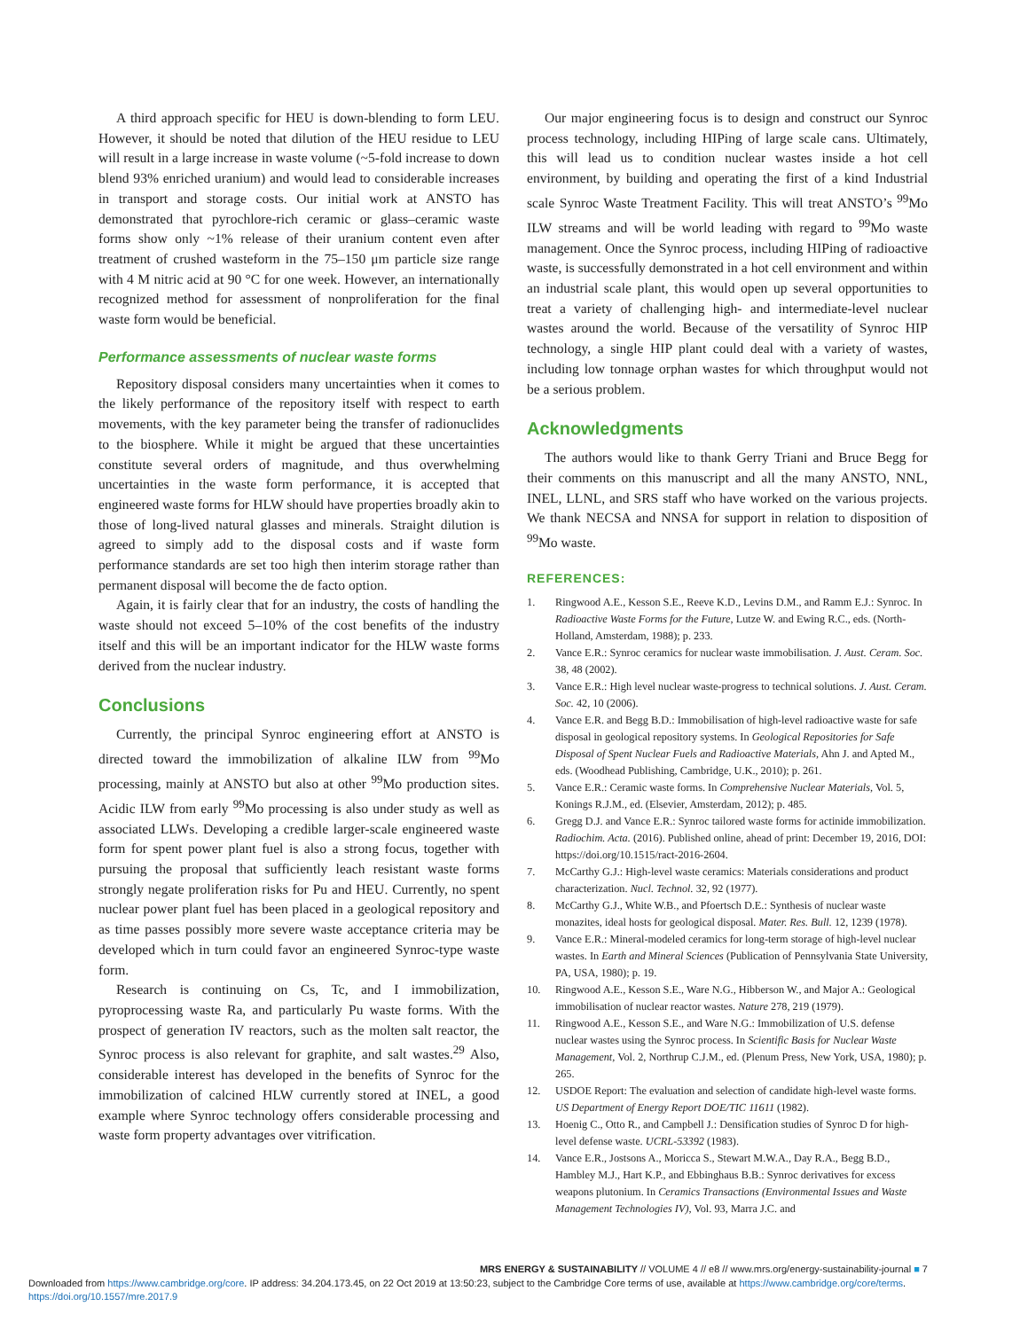A third approach specific for HEU is down-blending to form LEU. However, it should be noted that dilution of the HEU residue to LEU will result in a large increase in waste volume (~5-fold increase to down blend 93% enriched uranium) and would lead to considerable increases in transport and storage costs. Our initial work at ANSTO has demonstrated that pyrochlore-rich ceramic or glass–ceramic waste forms show only ~1% release of their uranium content even after treatment of crushed wasteform in the 75–150 μm particle size range with 4 M nitric acid at 90 °C for one week. However, an internationally recognized method for assessment of nonproliferation for the final waste form would be beneficial.
Performance assessments of nuclear waste forms
Repository disposal considers many uncertainties when it comes to the likely performance of the repository itself with respect to earth movements, with the key parameter being the transfer of radionuclides to the biosphere. While it might be argued that these uncertainties constitute several orders of magnitude, and thus overwhelming uncertainties in the waste form performance, it is accepted that engineered waste forms for HLW should have properties broadly akin to those of long-lived natural glasses and minerals. Straight dilution is agreed to simply add to the disposal costs and if waste form performance standards are set too high then interim storage rather than permanent disposal will become the de facto option.
Again, it is fairly clear that for an industry, the costs of handling the waste should not exceed 5–10% of the cost benefits of the industry itself and this will be an important indicator for the HLW waste forms derived from the nuclear industry.
Conclusions
Currently, the principal Synroc engineering effort at ANSTO is directed toward the immobilization of alkaline ILW from <sup>99</sup>Mo processing, mainly at ANSTO but also at other <sup>99</sup>Mo production sites. Acidic ILW from early <sup>99</sup>Mo processing is also under study as well as associated LLWs. Developing a credible larger-scale engineered waste form for spent power plant fuel is also a strong focus, together with pursuing the proposal that sufficiently leach resistant waste forms strongly negate proliferation risks for Pu and HEU. Currently, no spent nuclear power plant fuel has been placed in a geological repository and as time passes possibly more severe waste acceptance criteria may be developed which in turn could favor an engineered Synroc-type waste form.
Research is continuing on Cs, Tc, and I immobilization, pyroprocessing waste Ra, and particularly Pu waste forms. With the prospect of generation IV reactors, such as the molten salt reactor, the Synroc process is also relevant for graphite, and salt wastes.<sup>29</sup> Also, considerable interest has developed in the benefits of Synroc for the immobilization of calcined HLW currently stored at INEL, a good example where Synroc technology offers considerable processing and waste form property advantages over vitrification.
Our major engineering focus is to design and construct our Synroc process technology, including HIPing of large scale cans. Ultimately, this will lead us to condition nuclear wastes inside a hot cell environment, by building and operating the first of a kind Industrial scale Synroc Waste Treatment Facility. This will treat ANSTO’s <sup>99</sup>Mo ILW streams and will be world leading with regard to <sup>99</sup>Mo waste management. Once the Synroc process, including HIPing of radioactive waste, is successfully demonstrated in a hot cell environment and within an industrial scale plant, this would open up several opportunities to treat a variety of challenging high- and intermediate-level nuclear wastes around the world. Because of the versatility of Synroc HIP technology, a single HIP plant could deal with a variety of wastes, including low tonnage orphan wastes for which throughput would not be a serious problem.
Acknowledgments
The authors would like to thank Gerry Triani and Bruce Begg for their comments on this manuscript and all the many ANSTO, NNL, INEL, LLNL, and SRS staff who have worked on the various projects. We thank NECSA and NNSA for support in relation to disposition of <sup>99</sup>Mo waste.
REFERENCES:
1. Ringwood A.E., Kesson S.E., Reeve K.D., Levins D.M., and Ramm E.J.: Synroc. In Radioactive Waste Forms for the Future, Lutze W. and Ewing R.C., eds. (North-Holland, Amsterdam, 1988); p. 233.
2. Vance E.R.: Synroc ceramics for nuclear waste immobilisation. J. Aust. Ceram. Soc. 38, 48 (2002).
3. Vance E.R.: High level nuclear waste-progress to technical solutions. J. Aust. Ceram. Soc. 42, 10 (2006).
4. Vance E.R. and Begg B.D.: Immobilisation of high-level radioactive waste for safe disposal in geological repository systems. In Geological Repositories for Safe Disposal of Spent Nuclear Fuels and Radioactive Materials, Ahn J. and Apted M., eds. (Woodhead Publishing, Cambridge, U.K., 2010); p. 261.
5. Vance E.R.: Ceramic waste forms. In Comprehensive Nuclear Materials, Vol. 5, Konings R.J.M., ed. (Elsevier, Amsterdam, 2012); p. 485.
6. Gregg D.J. and Vance E.R.: Synroc tailored waste forms for actinide immobilization. Radiochim. Acta. (2016). Published online, ahead of print: December 19, 2016, DOI: https://doi.org/10.1515/ract-2016-2604.
7. McCarthy G.J.: High-level waste ceramics: Materials considerations and product characterization. Nucl. Technol. 32, 92 (1977).
8. McCarthy G.J., White W.B., and Pfoertsch D.E.: Synthesis of nuclear waste monazites, ideal hosts for geological disposal. Mater. Res. Bull. 12, 1239 (1978).
9. Vance E.R.: Mineral-modeled ceramics for long-term storage of high-level nuclear wastes. In Earth and Mineral Sciences (Publication of Pennsylvania State University, PA, USA, 1980); p. 19.
10. Ringwood A.E., Kesson S.E., Ware N.G., Hibberson W., and Major A.: Geological immobilisation of nuclear reactor wastes. Nature 278, 219 (1979).
11. Ringwood A.E., Kesson S.E., and Ware N.G.: Immobilization of U.S. defense nuclear wastes using the Synroc process. In Scientific Basis for Nuclear Waste Management, Vol. 2, Northrup C.J.M., ed. (Plenum Press, New York, USA, 1980); p. 265.
12. USDOE Report: The evaluation and selection of candidate high-level waste forms. US Department of Energy Report DOE/TIC 11611 (1982).
13. Hoenig C., Otto R., and Campbell J.: Densification studies of Synroc D for high-level defense waste. UCRL-53392 (1983).
14. Vance E.R., Jostsons A., Moricca S., Stewart M.W.A., Day R.A., Begg B.D., Hambley M.J., Hart K.P., and Ebbinghaus B.B.: Synroc derivatives for excess weapons plutonium. In Ceramics Transactions (Environmental Issues and Waste Management Technologies IV), Vol. 93, Marra J.C. and
MRS ENERGY & SUSTAINABILITY // VOLUME 4 // e8 // www.mrs.org/energy-sustainability-journal ■ 7
Downloaded from https://www.cambridge.org/core. IP address: 34.204.173.45, on 22 Oct 2019 at 13:50:23, subject to the Cambridge Core terms of use, available at https://www.cambridge.org/core/terms.
https://doi.org/10.1557/mre.2017.9